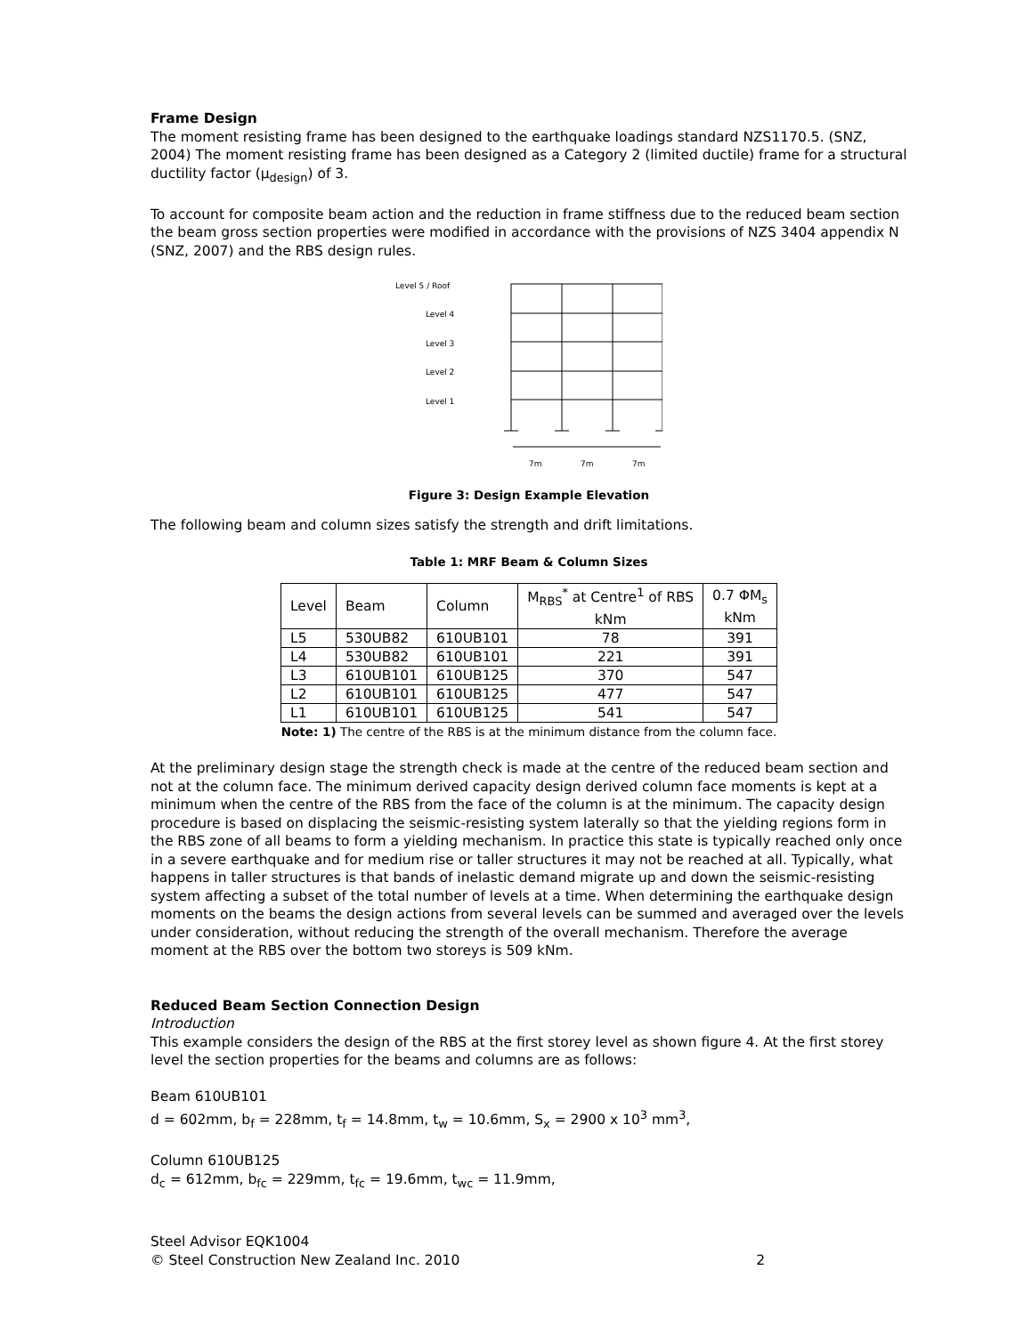Frame Design
The moment resisting frame has been designed to the earthquake loadings standard NZS1170.5. (SNZ, 2004) The moment resisting frame has been designed as a Category 2 (limited ductile) frame for a structural ductility factor (μ<sub>design</sub>) of 3.
To account for composite beam action and the reduction in frame stiffness due to the reduced beam section the beam gross section properties were modified in accordance with the provisions of NZS 3404 appendix N (SNZ, 2007) and the RBS design rules.
Level 5 / Roof
Level 4
Level 3
Level 2
Level 1
7m
7m
7m
Figure 3: Design Example Elevation
The following beam and column sizes satisfy the strength and drift limitations.
Table 1: MRF Beam & Column Sizes
| Level | Beam | Column | M<sub>RBS</sub><sup>*</sup> at Centre<sup>1</sup> of RBS kNm | 0.7 ΦM<sub>s</sub> kNm |
| --- | --- | --- | --- | --- |
| L5 | 530UB82 | 610UB101 | 78 | 391 |
| L4 | 530UB82 | 610UB101 | 221 | 391 |
| L3 | 610UB101 | 610UB125 | 370 | 547 |
| L2 | 610UB101 | 610UB125 | 477 | 547 |
| L1 | 610UB101 | 610UB125 | 541 | 547 |
Note: 1) The centre of the RBS is at the minimum distance from the column face.
At the preliminary design stage the strength check is made at the centre of the reduced beam section and not at the column face. The minimum derived capacity design derived column face moments is kept at a minimum when the centre of the RBS from the face of the column is at the minimum. The capacity design procedure is based on displacing the seismic-resisting system laterally so that the yielding regions form in the RBS zone of all beams to form a yielding mechanism. In practice this state is typically reached only once in a severe earthquake and for medium rise or taller structures it may not be reached at all. Typically, what happens in taller structures is that bands of inelastic demand migrate up and down the seismic-resisting system affecting a subset of the total number of levels at a time. When determining the earthquake design moments on the beams the design actions from several levels can be summed and averaged over the levels under consideration, without reducing the strength of the overall mechanism. Therefore the average moment at the RBS over the bottom two storeys is 509 kNm.
Reduced Beam Section Connection Design
Introduction
This example considers the design of the RBS at the first storey level as shown figure 4. At the first storey level the section properties for the beams and columns are as follows:
Beam 610UB101
d = 602mm, b<sub>f</sub> = 228mm, t<sub>f</sub> = 14.8mm, t<sub>w</sub> = 10.6mm, S<sub>x</sub> = 2900 x 10<sup>3</sup> mm<sup>3</sup>,
Column 610UB125
d<sub>c</sub> = 612mm, b<sub>fc</sub> = 229mm, t<sub>fc</sub> = 19.6mm, t<sub>wc</sub> = 11.9mm,
Steel Advisor EQK1004
© Steel Construction New Zealand Inc. 2010 2